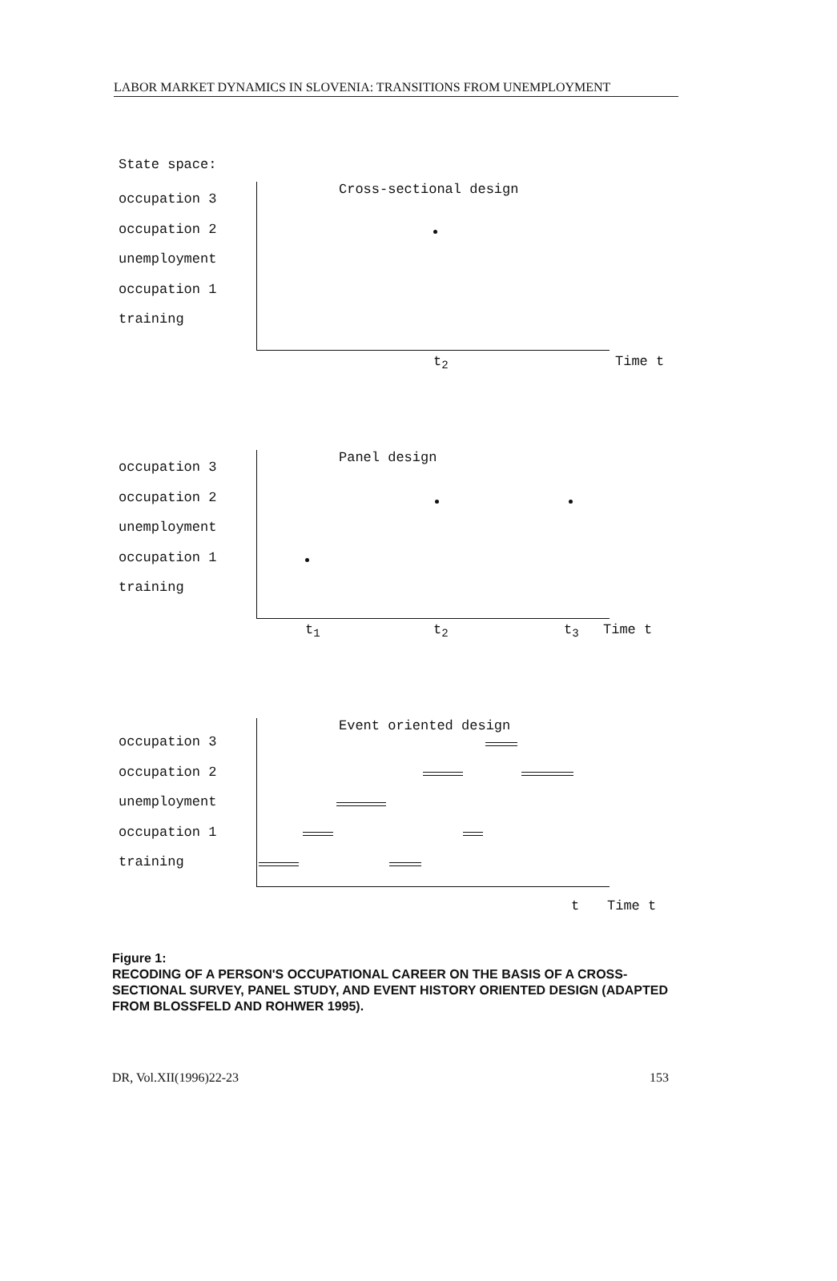LABOR MARKET DYNAMICS IN SLOVENIA: TRANSITIONS FROM UNEMPLOYMENT
State space:
occupation 3
occupation 2
unemployment
occupation 1
training
Cross-sectional design
t<sub>2</sub> Time t
occupation 3
occupation 2
unemployment
occupation 1
training
Panel design
t<sub>1</sub> t<sub>2</sub> t<sub>3</sub> Time t
occupation 3
occupation 2
unemployment
occupation 1
training
Event oriented design
t Time t
Figure 1:
RECODING OF A PERSON'S OCCUPATIONAL CAREER ON THE BASIS OF A CROSS-SECTIONAL SURVEY, PANEL STUDY, AND EVENT HISTORY ORIENTED DESIGN (ADAPTED FROM BLOSSFELD AND ROHWER 1995).
DR, Vol.XII(1996)22-23 153